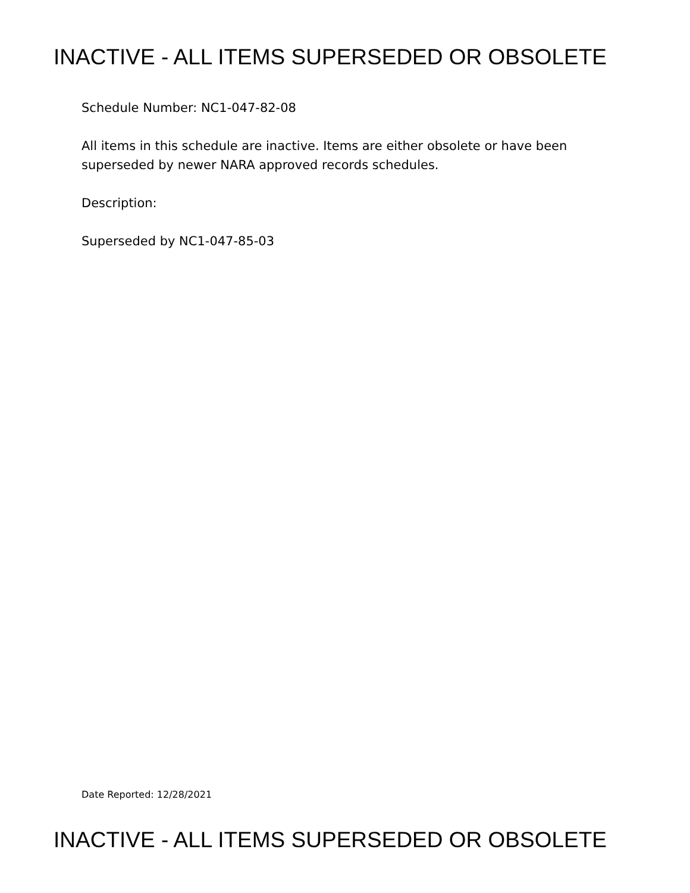INACTIVE - ALL ITEMS SUPERSEDED OR OBSOLETE
Schedule Number: NC1-047-82-08
All items in this schedule are inactive. Items are either obsolete or have been
superseded by newer NARA approved records schedules.
Description:
Superseded by NC1-047-85-03
Date Reported: 12/28/2021
INACTIVE - ALL ITEMS SUPERSEDED OR OBSOLETE